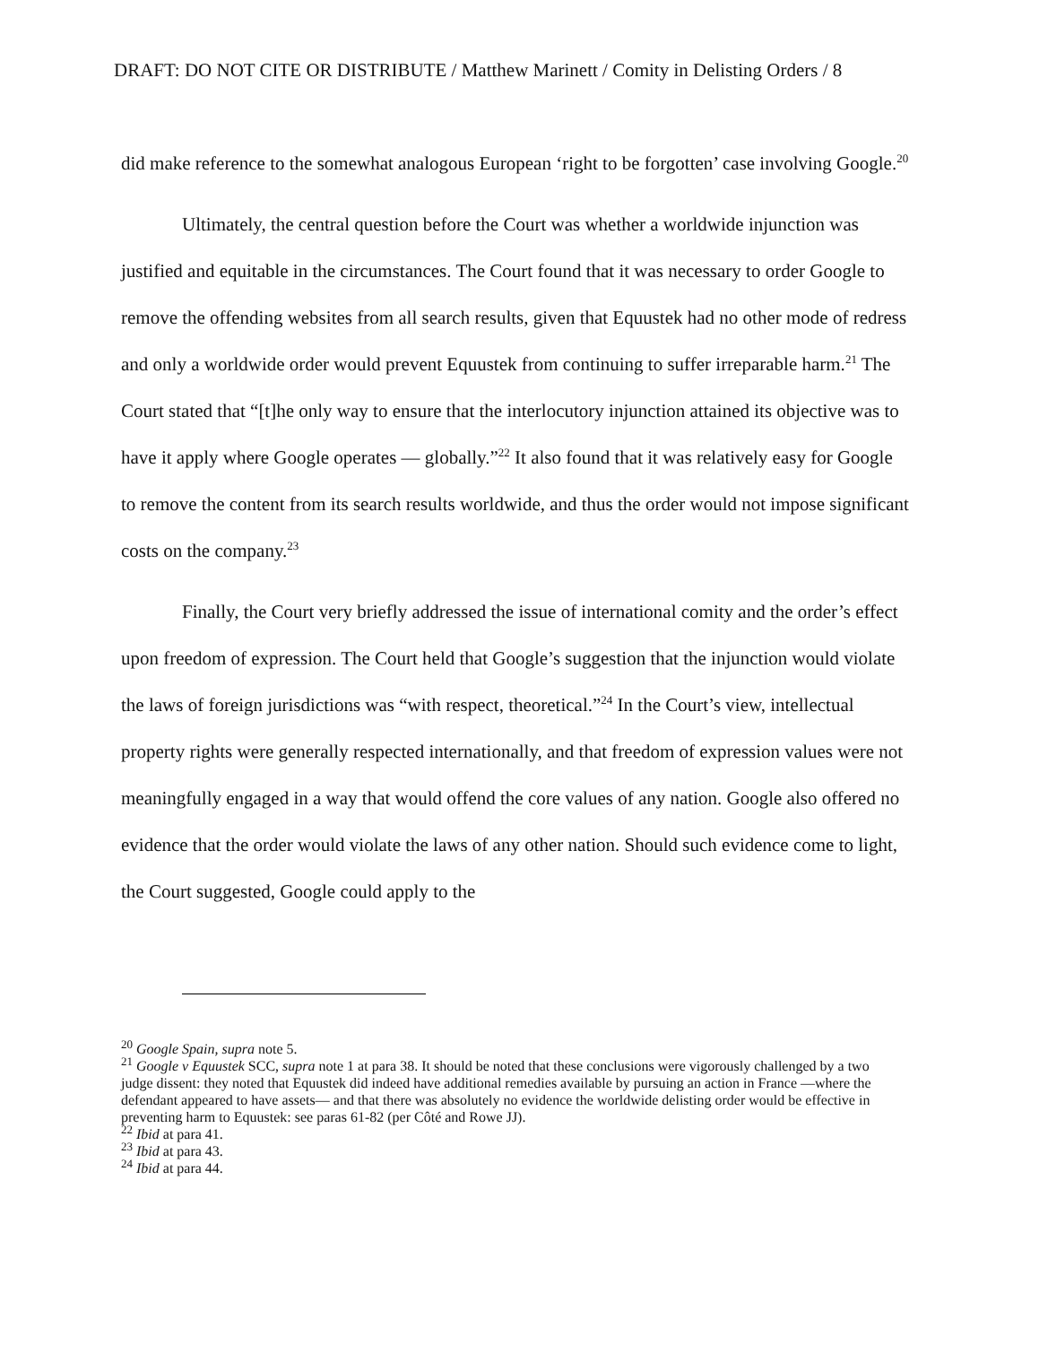DRAFT: DO NOT CITE OR DISTRIBUTE / Matthew Marinett / Comity in Delisting Orders / 8
did make reference to the somewhat analogous European ‘right to be forgotten’ case involving Google.<sup>20</sup>
Ultimately, the central question before the Court was whether a worldwide injunction was justified and equitable in the circumstances. The Court found that it was necessary to order Google to remove the offending websites from all search results, given that Equustek had no other mode of redress and only a worldwide order would prevent Equustek from continuing to suffer irreparable harm.<sup>21</sup> The Court stated that “[t]he only way to ensure that the interlocutory injunction attained its objective was to have it apply where Google operates — globally.”<sup>22</sup> It also found that it was relatively easy for Google to remove the content from its search results worldwide, and thus the order would not impose significant costs on the company.<sup>23</sup>
Finally, the Court very briefly addressed the issue of international comity and the order’s effect upon freedom of expression. The Court held that Google’s suggestion that the injunction would violate the laws of foreign jurisdictions was “with respect, theoretical.”<sup>24</sup> In the Court’s view, intellectual property rights were generally respected internationally, and that freedom of expression values were not meaningfully engaged in a way that would offend the core values of any nation. Google also offered no evidence that the order would violate the laws of any other nation. Should such evidence come to light, the Court suggested, Google could apply to the
<sup>20</sup> Google Spain, supra note 5.
<sup>21</sup> Google v Equustek SCC, supra note 1 at para 38. It should be noted that these conclusions were vigorously challenged by a two judge dissent: they noted that Equustek did indeed have additional remedies available by pursuing an action in France —where the defendant appeared to have assets— and that there was absolutely no evidence the worldwide delisting order would be effective in preventing harm to Equustek: see paras 61-82 (per Côté and Rowe JJ).
<sup>22</sup> Ibid at para 41.
<sup>23</sup> Ibid at para 43.
<sup>24</sup> Ibid at para 44.